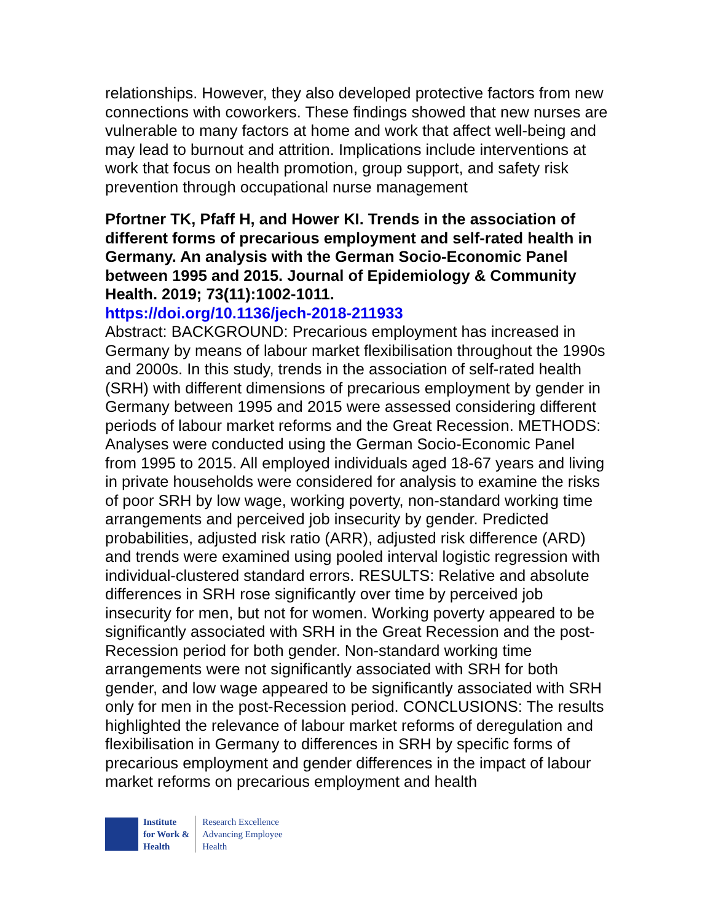relationships. However, they also developed protective factors from new connections with coworkers. These findings showed that new nurses are vulnerable to many factors at home and work that affect well-being and may lead to burnout and attrition. Implications include interventions at work that focus on health promotion, group support, and safety risk prevention through occupational nurse management
Pfortner TK, Pfaff H, and Hower KI. Trends in the association of different forms of precarious employment and self-rated health in Germany. An analysis with the German Socio-Economic Panel between 1995 and 2015. Journal of Epidemiology & Community Health. 2019; 73(11):1002-1011.
https://doi.org/10.1136/jech-2018-211933
Abstract: BACKGROUND: Precarious employment has increased in Germany by means of labour market flexibilisation throughout the 1990s and 2000s. In this study, trends in the association of self-rated health (SRH) with different dimensions of precarious employment by gender in Germany between 1995 and 2015 were assessed considering different periods of labour market reforms and the Great Recession. METHODS: Analyses were conducted using the German Socio-Economic Panel from 1995 to 2015. All employed individuals aged 18-67 years and living in private households were considered for analysis to examine the risks of poor SRH by low wage, working poverty, non-standard working time arrangements and perceived job insecurity by gender. Predicted probabilities, adjusted risk ratio (ARR), adjusted risk difference (ARD) and trends were examined using pooled interval logistic regression with individual-clustered standard errors. RESULTS: Relative and absolute differences in SRH rose significantly over time by perceived job insecurity for men, but not for women. Working poverty appeared to be significantly associated with SRH in the Great Recession and the post-Recession period for both gender. Non-standard working time arrangements were not significantly associated with SRH for both gender, and low wage appeared to be significantly associated with SRH only for men in the post-Recession period. CONCLUSIONS: The results highlighted the relevance of labour market reforms of deregulation and flexibilisation in Germany to differences in SRH by specific forms of precarious employment and gender differences in the impact of labour market reforms on precarious employment and health
Institute
for Work &
Health
Research Excellence
Advancing Employee
Health